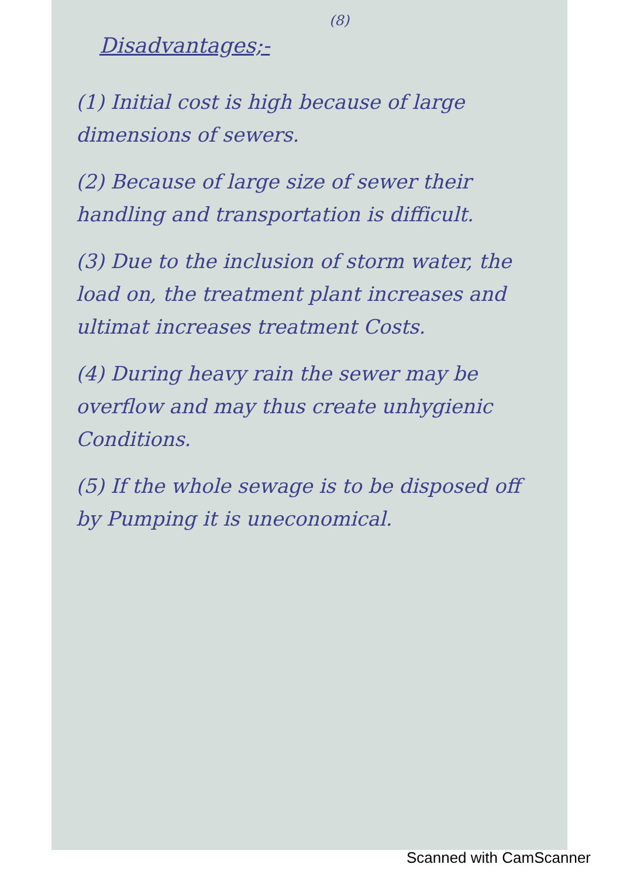(8)
Disadvantages;-
(1) Initial cost is high because of large dimensions of sewers.
(2) Because of large size of sewer their handling and transportation is difficult.
(3) Due to the inclusion of storm water, the load on, the treatment plant increases and ultimat increases treatment Costs.
(4) During heavy rain the sewer may be overflow and may thus create unhygienic Conditions.
(5) If the whole sewage is to be disposed off by Pumping it is uneconomical.
Scanned with CamScanner